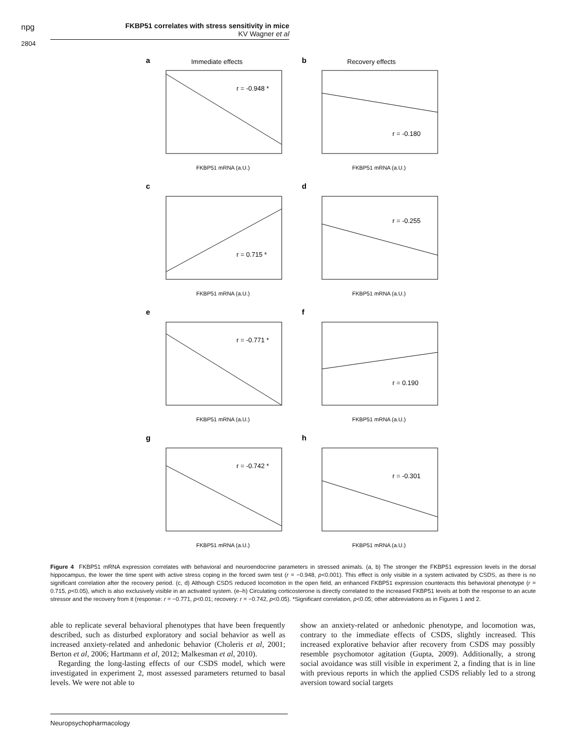npg
FKBP51 correlates with stress sensitivity in mice
KV Wagner et al
2804
a
Immediate effects
r = -0.948 *
FKBP51 mRNA (a.U.)
b
Recovery effects
r = -0.180
FKBP51 mRNA (a.U.)
c
r = 0.715 *
FKBP51 mRNA (a.U.)
d
r = -0.255
FKBP51 mRNA (a.U.)
e
r = -0.771 *
FKBP51 mRNA (a.U.)
f
r = 0.190
FKBP51 mRNA (a.U.)
g
r = -0.742 *
FKBP51 mRNA (a.U.)
h
r = -0.301
FKBP51 mRNA (a.U.)
Figure 4 FKBP51 mRNA expression correlates with behavioral and neuroendocrine parameters in stressed animals. (a, b) The stronger the FKBP51 expression levels in the dorsal hippocampus, the lower the time spent with active stress coping in the forced swim test (r = −0.948, p<0.001). This effect is only visible in a system activated by CSDS, as there is no significant correlation after the recovery period. (c, d) Although CSDS reduced locomotion in the open field, an enhanced FKBP51 expression counteracts this behavioral phenotype (r = 0.715, p<0.05), which is also exclusively visible in an activated system. (e–h) Circulating corticosterone is directly correlated to the increased FKBP51 levels at both the response to an acute stressor and the recovery from it (response: r = −0.771, p<0.01; recovery: r = −0.742, p<0.05). *Significant correlation, p<0.05; other abbreviations as in Figures 1 and 2.
able to replicate several behavioral phenotypes that have been frequently described, such as disturbed exploratory and social behavior as well as increased anxiety-related and anhedonic behavior (Choleris et al, 2001; Berton et al, 2006; Hartmann et al, 2012; Malkesman et al, 2010).
Regarding the long-lasting effects of our CSDS model, which were investigated in experiment 2, most assessed parameters returned to basal levels. We were not able to
show an anxiety-related or anhedonic phenotype, and locomotion was, contrary to the immediate effects of CSDS, slightly increased. This increased explorative behavior after recovery from CSDS may possibly resemble psychomotor agitation (Gupta, 2009). Additionally, a strong social avoidance was still visible in experiment 2, a finding that is in line with previous reports in which the applied CSDS reliably led to a strong aversion toward social targets
Neuropsychopharmacology